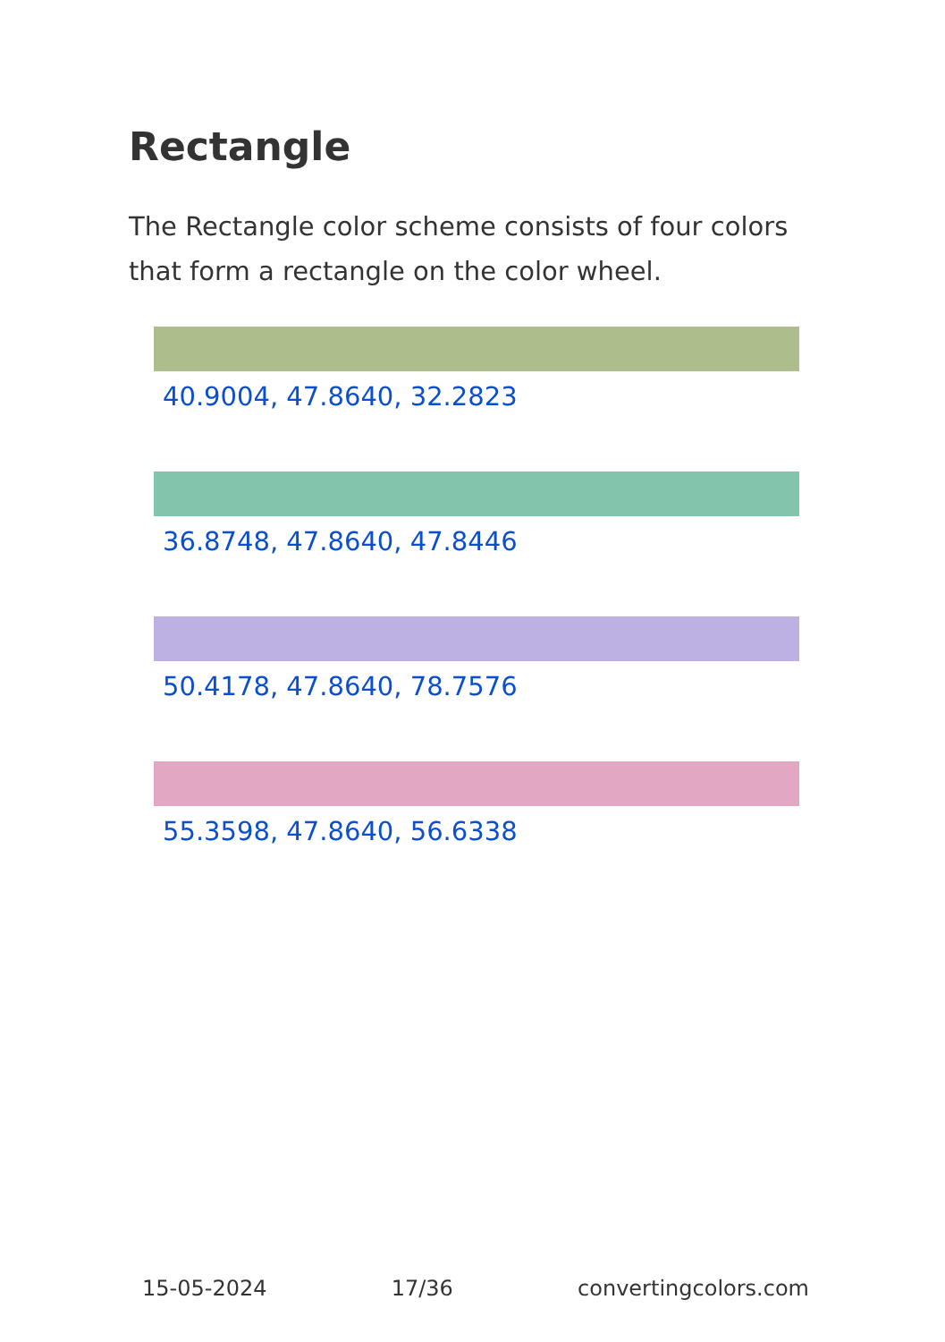Rectangle
The Rectangle color scheme consists of four colors that form a rectangle on the color wheel.
40.9004, 47.8640, 32.2823
36.8748, 47.8640, 47.8446
50.4178, 47.8640, 78.7576
55.3598, 47.8640, 56.6338
15-05-2024 17/36 convertingcolors.com